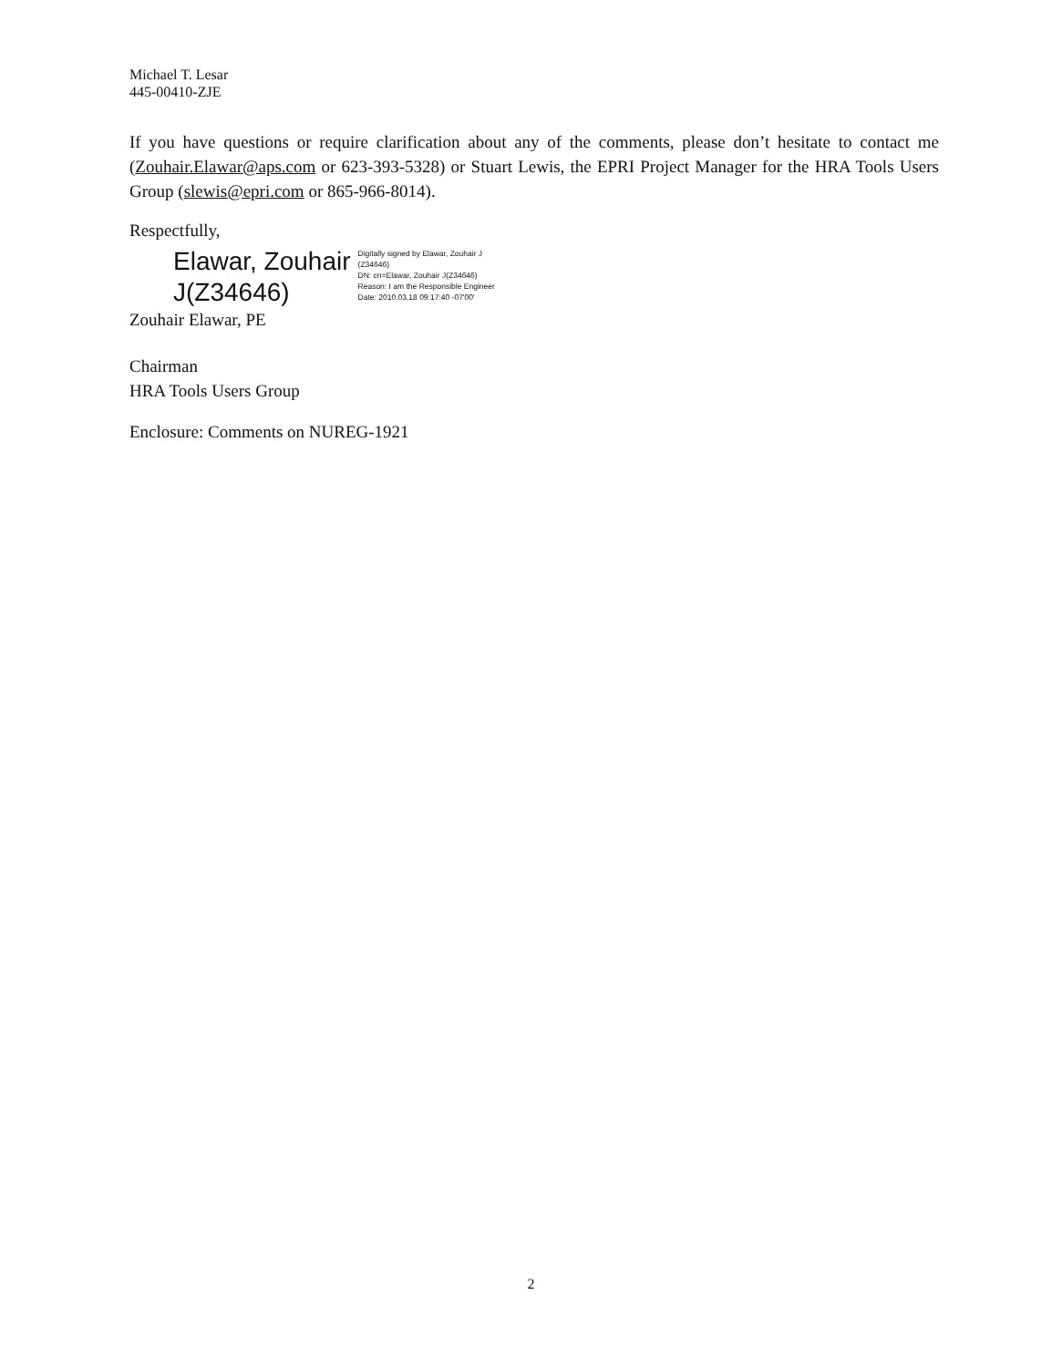Michael T. Lesar
445-00410-ZJE
If you have questions or require clarification about any of the comments, please don’t hesitate to contact me (Zouhair.Elawar@aps.com or 623-393-5328) or Stuart Lewis, the EPRI Project Manager for the HRA Tools Users Group (slewis@epri.com or 865-966-8014).
Respectfully,
Elawar, Zouhair
J(Z34646)
Digitally signed by Elawar, Zouhair J
(Z34646)
DN: cn=Elawar, Zouhair J(Z34646)
Reason: I am the Responsible Engineer
Date: 2010.03.18 09:17:40 -07'00'
Zouhair Elawar, PE
Chairman
HRA Tools Users Group
Enclosure: Comments on NUREG-1921
2